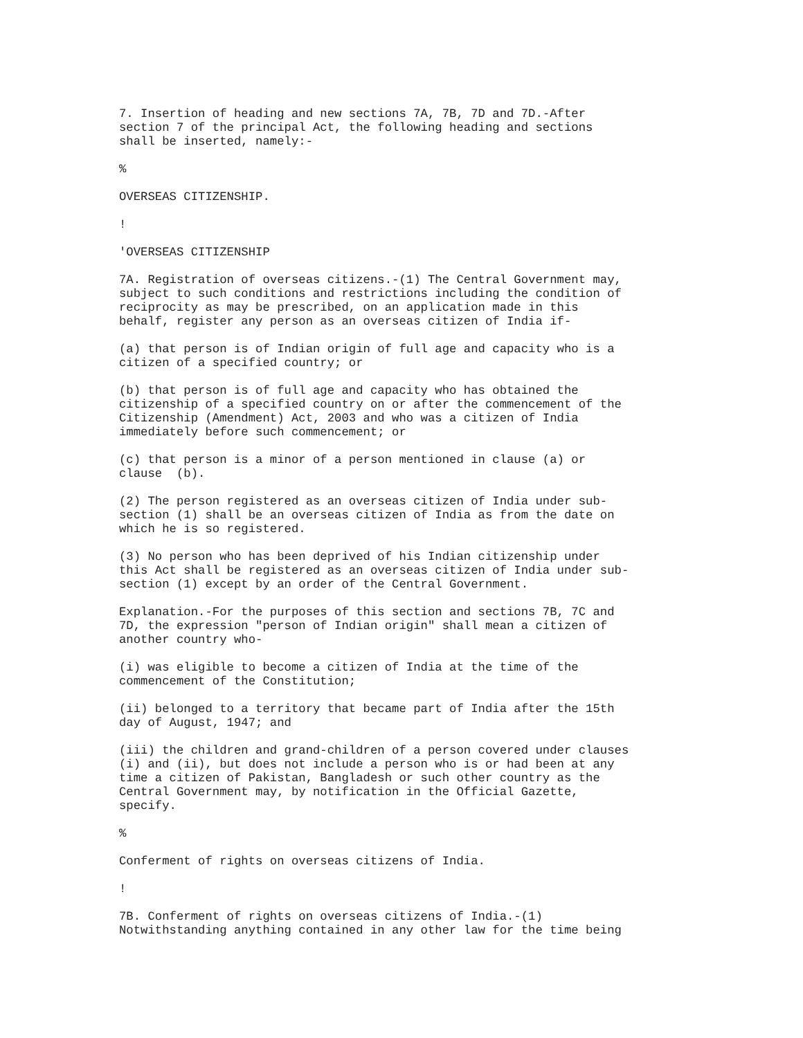7. Insertion of heading and new sections 7A, 7B, 7D and 7D.-After section 7 of the principal Act, the following heading and sections shall be inserted, namely:-
%
OVERSEAS CITIZENSHIP.
!
'OVERSEAS CITIZENSHIP
7A. Registration of overseas citizens.-(1) The Central Government may, subject to such conditions and restrictions including the condition of reciprocity as may be prescribed, on an application made in this behalf, register any person as an overseas citizen of India if-
(a) that person is of Indian origin of full age and capacity who is a citizen of a specified country; or
(b) that person is of full age and capacity who has obtained the citizenship of a specified country on or after the commencement of the Citizenship (Amendment) Act, 2003 and who was a citizen of India immediately before such commencement; or
(c) that person is a minor of a person mentioned in clause (a) or clause (b).
(2) The person registered as an overseas citizen of India under sub- section (1) shall be an overseas citizen of India as from the date on which he is so registered.
(3) No person who has been deprived of his Indian citizenship under this Act shall be registered as an overseas citizen of India under sub- section (1) except by an order of the Central Government.
Explanation.-For the purposes of this section and sections 7B, 7C and 7D, the expression "person of Indian origin" shall mean a citizen of another country who-
(i) was eligible to become a citizen of India at the time of the commencement of the Constitution;
(ii) belonged to a territory that became part of India after the 15th day of August, 1947; and
(iii) the children and grand-children of a person covered under clauses (i) and (ii), but does not include a person who is or had been at any time a citizen of Pakistan, Bangladesh or such other country as the Central Government may, by notification in the Official Gazette, specify.
%
Conferment of rights on overseas citizens of India.
!
7B. Conferment of rights on overseas citizens of India.-(1) Notwithstanding anything contained in any other law for the time being